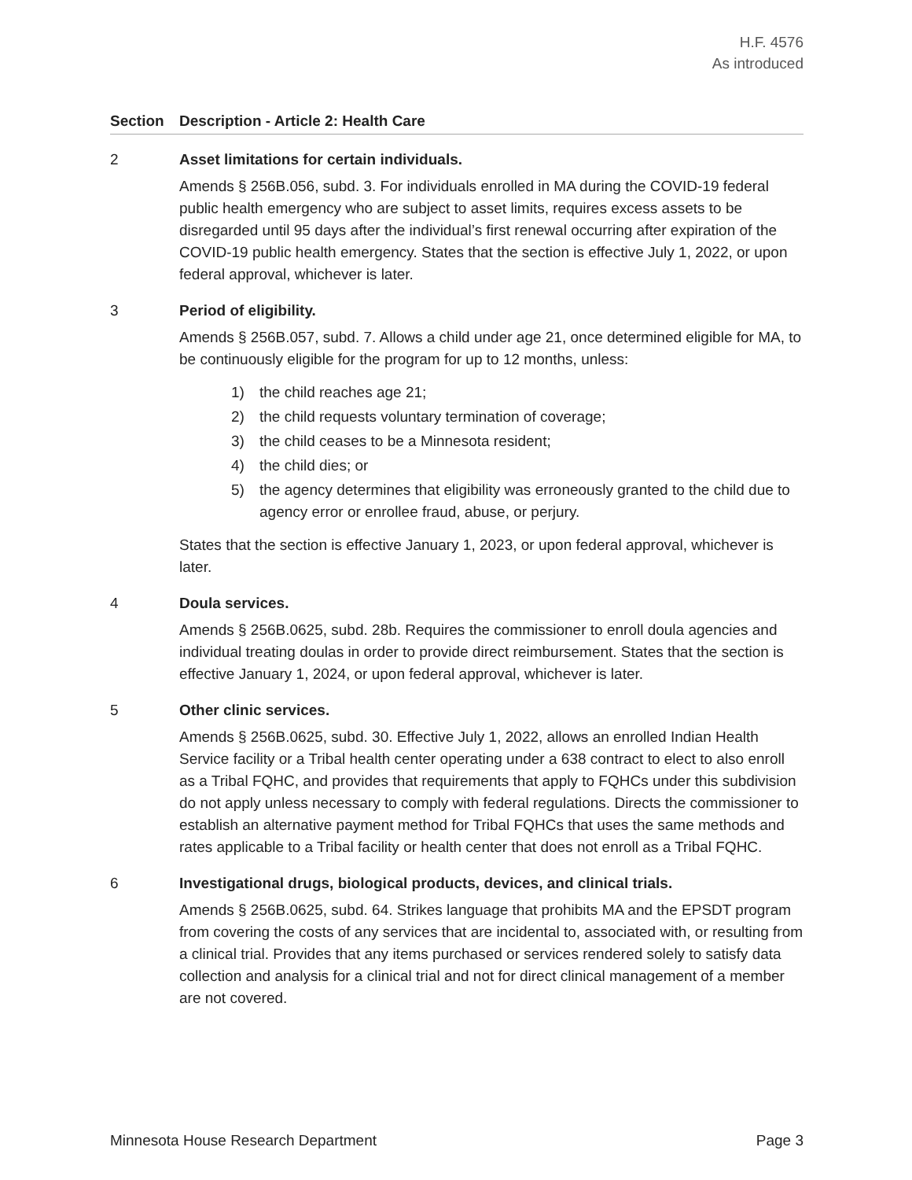H.F. 4576
As introduced
| Section | Description - Article 2: Health Care |
| --- | --- |
| 2 | Asset limitations for certain individuals. Amends § 256B.056, subd. 3. For individuals enrolled in MA during the COVID-19 federal public health emergency who are subject to asset limits, requires excess assets to be disregarded until 95 days after the individual’s first renewal occurring after expiration of the COVID-19 public health emergency. States that the section is effective July 1, 2022, or upon federal approval, whichever is later. |
| 3 | Period of eligibility. Amends § 256B.057, subd. 7. Allows a child under age 21, once determined eligible for MA, to be continuously eligible for the program for up to 12 months, unless: 1) the child reaches age 21; 2) the child requests voluntary termination of coverage; 3) the child ceases to be a Minnesota resident; 4) the child dies; or 5) the agency determines that eligibility was erroneously granted to the child due to agency error or enrollee fraud, abuse, or perjury. States that the section is effective January 1, 2023, or upon federal approval, whichever is later. |
| 4 | Doula services. Amends § 256B.0625, subd. 28b. Requires the commissioner to enroll doula agencies and individual treating doulas in order to provide direct reimbursement. States that the section is effective January 1, 2024, or upon federal approval, whichever is later. |
| 5 | Other clinic services. Amends § 256B.0625, subd. 30. Effective July 1, 2022, allows an enrolled Indian Health Service facility or a Tribal health center operating under a 638 contract to elect to also enroll as a Tribal FQHC, and provides that requirements that apply to FQHCs under this subdivision do not apply unless necessary to comply with federal regulations. Directs the commissioner to establish an alternative payment method for Tribal FQHCs that uses the same methods and rates applicable to a Tribal facility or health center that does not enroll as a Tribal FQHC. |
| 6 | Investigational drugs, biological products, devices, and clinical trials. Amends § 256B.0625, subd. 64. Strikes language that prohibits MA and the EPSDT program from covering the costs of any services that are incidental to, associated with, or resulting from a clinical trial. Provides that any items purchased or services rendered solely to satisfy data collection and analysis for a clinical trial and not for direct clinical management of a member are not covered. |
Minnesota House Research Department Page 3